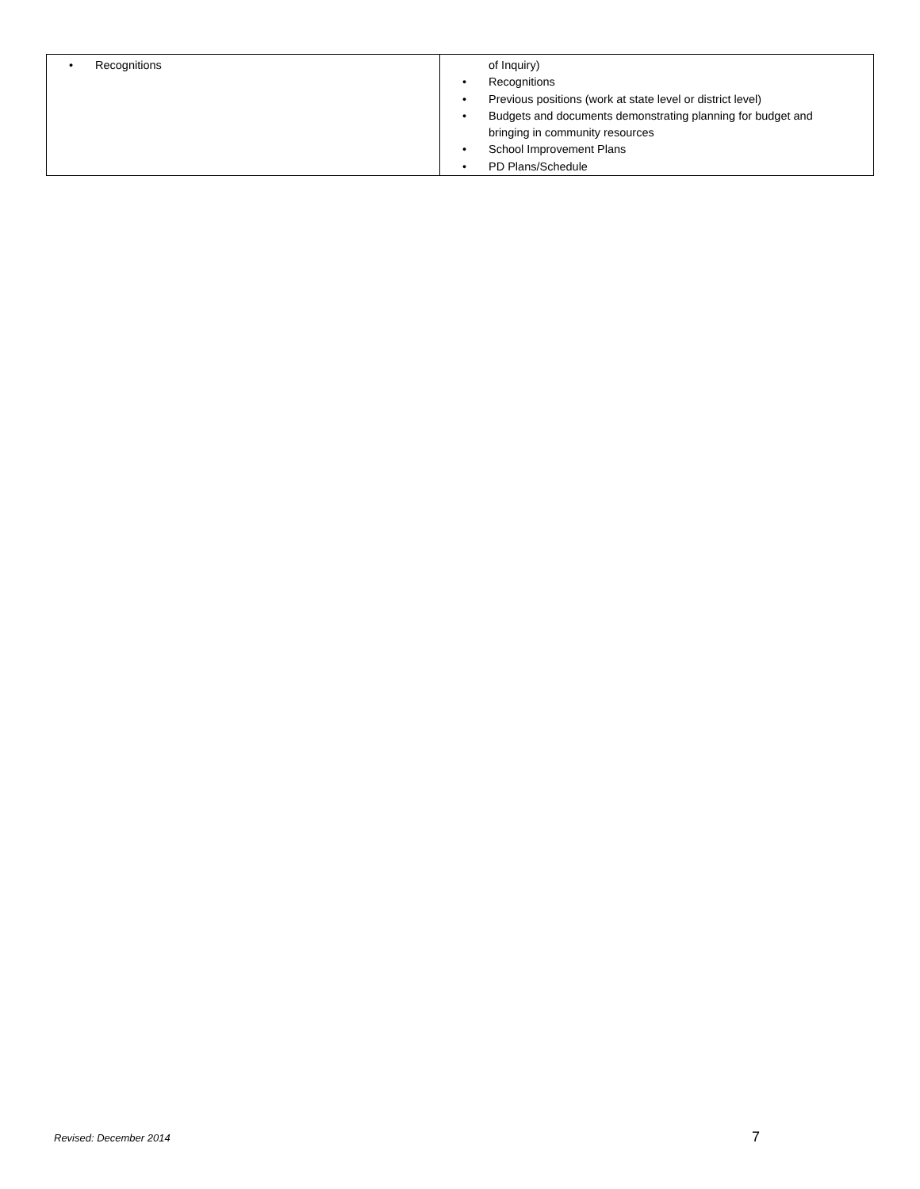| • Recognitions | of Inquiry) • Recognitions • Previous positions (work at state level or district level) • Budgets and documents demonstrating planning for budget and bringing in community resources • School Improvement Plans • PD Plans/Schedule |
Revised: December 2014 7